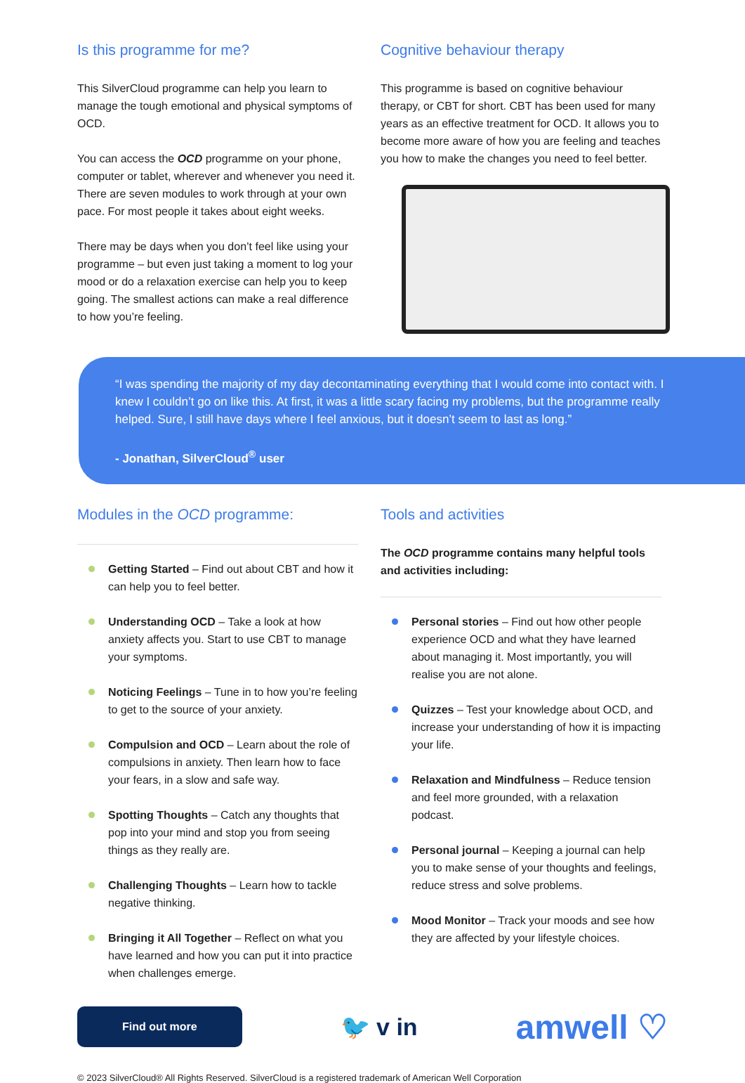Is this programme for me?
This SilverCloud programme can help you learn to manage the tough emotional and physical symptoms of OCD.
You can access the OCD programme on your phone, computer or tablet, wherever and whenever you need it. There are seven modules to work through at your own pace. For most people it takes about eight weeks.
There may be days when you don’t feel like using your programme – but even just taking a moment to log your mood or do a relaxation exercise can help you to keep going. The smallest actions can make a real difference to how you’re feeling.
Cognitive behaviour therapy
This programme is based on cognitive behaviour therapy, or CBT for short. CBT has been used for many years as an effective treatment for OCD. It allows you to become more aware of how you are feeling and teaches you how to make the changes you need to feel better.
“I was spending the majority of my day decontaminating everything that I would come into contact with. I knew I couldn’t go on like this. At first, it was a little scary facing my problems, but the programme really helped. Sure, I still have days where I feel anxious, but it doesn’t seem to last as long.”
- Jonathan, SilverCloud<sup>®</sup> user
Modules in the OCD programme:
Getting Started – Find out about CBT and how it can help you to feel better.
Understanding OCD – Take a look at how anxiety affects you. Start to use CBT to manage your symptoms.
Noticing Feelings – Tune in to how you’re feeling to get to the source of your anxiety.
Compulsion and OCD – Learn about the role of compulsions in anxiety. Then learn how to face your fears, in a slow and safe way.
Spotting Thoughts – Catch any thoughts that pop into your mind and stop you from seeing things as they really are.
Challenging Thoughts – Learn how to tackle negative thinking.
Bringing it All Together – Reflect on what you have learned and how you can put it into practice when challenges emerge.
Tools and activities
The OCD programme contains many helpful tools and activities including:
Personal stories – Find out how other people experience OCD and what they have learned about managing it. Most importantly, you will realise you are not alone.
Quizzes – Test your knowledge about OCD, and increase your understanding of how it is impacting your life.
Relaxation and Mindfulness – Reduce tension and feel more grounded, with a relaxation podcast.
Personal journal – Keeping a journal can help you to make sense of your thoughts and feelings, reduce stress and solve problems.
Mood Monitor – Track your moods and see how they are affected by your lifestyle choices.
Find out more 🐦 v in amwell ♡
© 2023 SilverCloud® All Rights Reserved. SilverCloud is a registered trademark of American Well Corporation